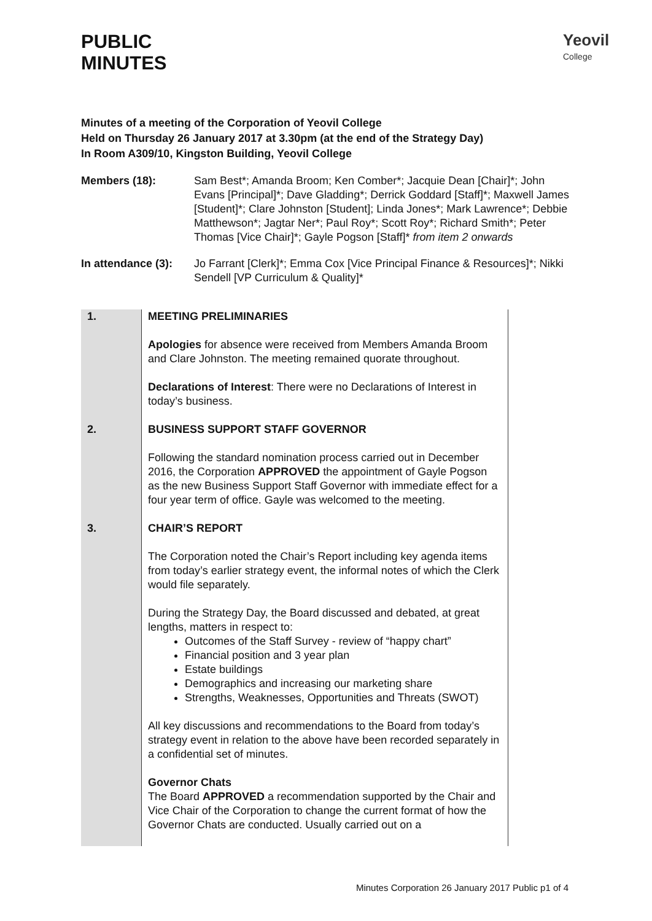PUBLIC
MINUTES
Yeovil
College
Minutes of a meeting of the Corporation of Yeovil College
Held on Thursday 26 January 2017 at 3.30pm (at the end of the Strategy Day)
In Room A309/10, Kingston Building, Yeovil College
Members (18): Sam Best*; Amanda Broom; Ken Comber*; Jacquie Dean [Chair]*; John Evans [Principal]*; Dave Gladding*; Derrick Goddard [Staff]*; Maxwell James [Student]*; Clare Johnston [Student]; Linda Jones*; Mark Lawrence*; Debbie Matthewson*; Jagtar Ner*; Paul Roy*; Scott Roy*; Richard Smith*; Peter Thomas [Vice Chair]*; Gayle Pogson [Staff]* from item 2 onwards
In attendance (3):
Jo Farrant [Clerk]*; Emma Cox [Vice Principal Finance & Resources]*; Nikki Sendell [VP Curriculum & Quality]*
| 1. | MEETING PRELIMINARIES Apologies for absence were received from Members Amanda Broom and Clare Johnston. The meeting remained quorate throughout. Declarations of Interest : There were no Declarations of Interest in today’s business. |
| 2. | BUSINESS SUPPORT STAFF GOVERNOR Following the standard nomination process carried out in December 2016, the Corporation APPROVED the appointment of Gayle Pogson as the new Business Support Staff Governor with immediate effect for a four year term of office. Gayle was welcomed to the meeting. |
| 3. | CHAIR’S REPORT The Corporation noted the Chair’s Report including key agenda items from today’s earlier strategy event, the informal notes of which the Clerk would file separately. During the Strategy Day, the Board discussed and debated, at great lengths, matters in respect to: Outcomes of the Staff Survey - review of “happy chart” Financial position and 3 year plan Estate buildings Demographics and increasing our marketing share Strengths, Weaknesses, Opportunities and Threats (SWOT) All key discussions and recommendations to the Board from today’s strategy event in relation to the above have been recorded separately in a confidential set of minutes. Governor Chats The Board APPROVED a recommendation supported by the Chair and Vice Chair of the Corporation to change the current format of how the Governor Chats are conducted. Usually carried out on a |
Minutes Corporation 26 January 2017 Public p1 of 4